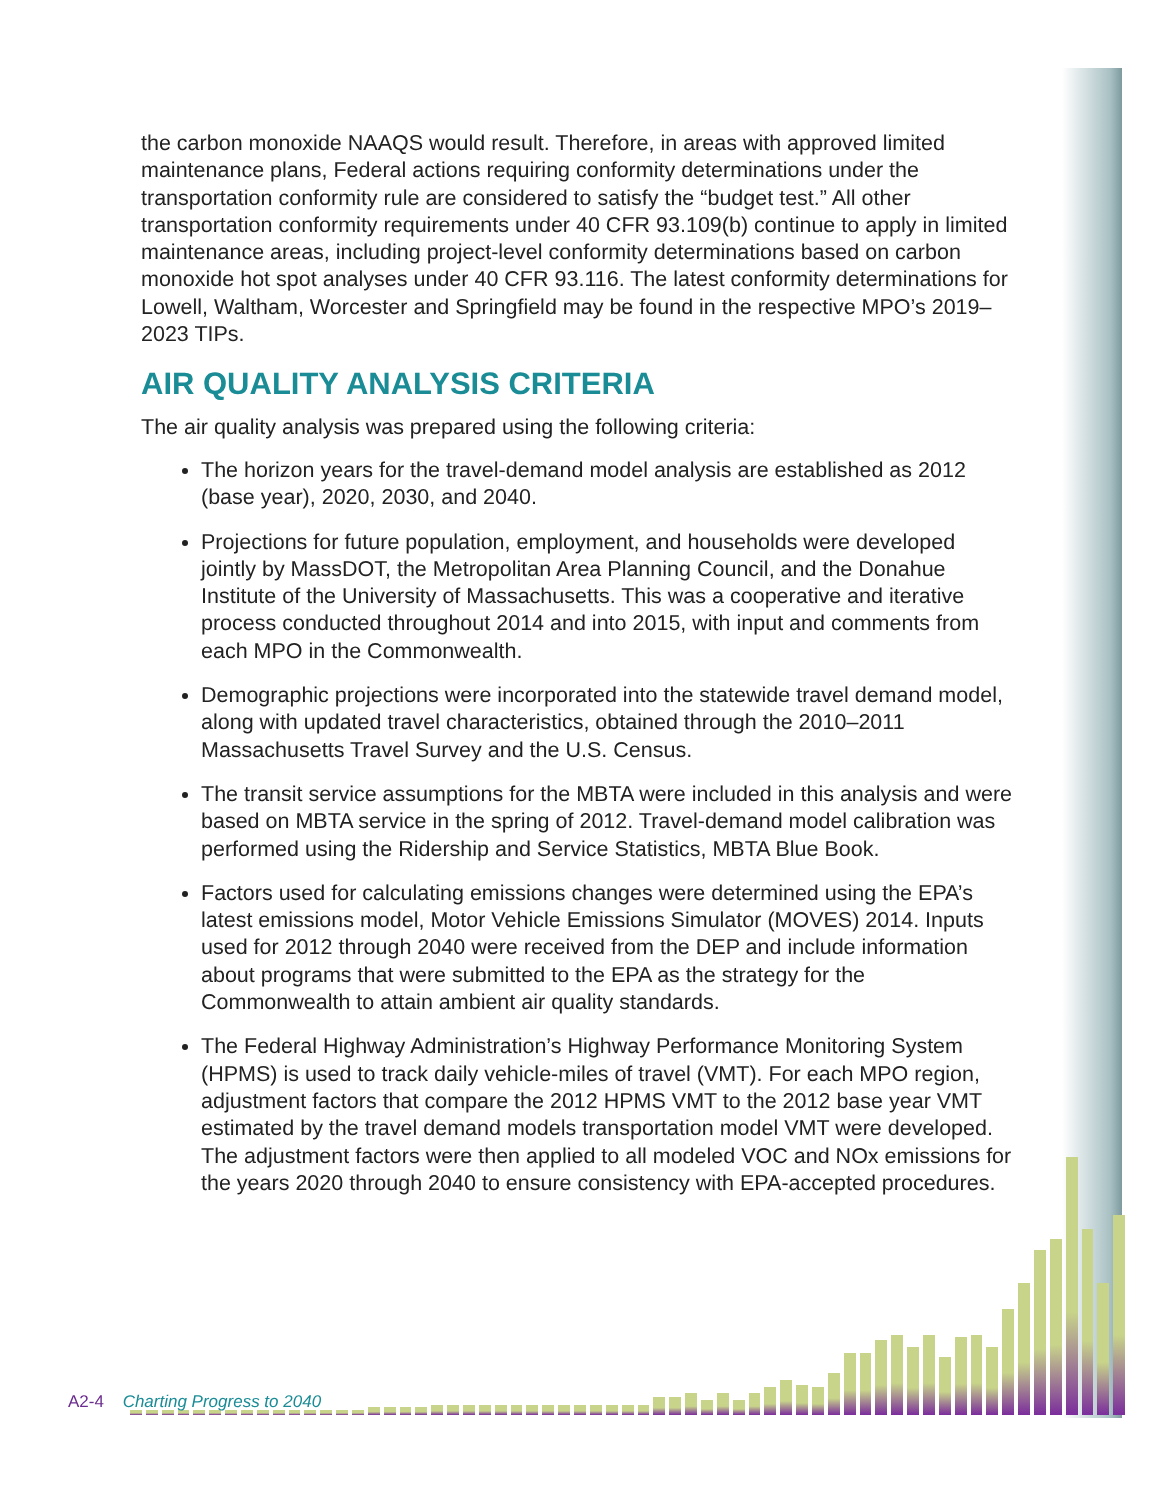the carbon monoxide NAAQS would result. Therefore, in areas with approved limited maintenance plans, Federal actions requiring conformity determinations under the transportation conformity rule are considered to satisfy the “budget test.” All other transportation conformity requirements under 40 CFR 93.109(b) continue to apply in limited maintenance areas, including project-level conformity determinations based on carbon monoxide hot spot analyses under 40 CFR 93.116. The latest conformity determinations for Lowell, Waltham, Worcester and Springfield may be found in the respective MPO’s 2019–2023 TIPs.
AIR QUALITY ANALYSIS CRITERIA
The air quality analysis was prepared using the following criteria:
The horizon years for the travel-demand model analysis are established as 2012 (base year), 2020, 2030, and 2040.
Projections for future population, employment, and households were developed jointly by MassDOT, the Metropolitan Area Planning Council, and the Donahue Institute of the University of Massachusetts. This was a cooperative and iterative process conducted throughout 2014 and into 2015, with input and comments from each MPO in the Commonwealth.
Demographic projections were incorporated into the statewide travel demand model, along with updated travel characteristics, obtained through the 2010–2011 Massachusetts Travel Survey and the U.S. Census.
The transit service assumptions for the MBTA were included in this analysis and were based on MBTA service in the spring of 2012. Travel-demand model calibration was performed using the Ridership and Service Statistics, MBTA Blue Book.
Factors used for calculating emissions changes were determined using the EPA’s latest emissions model, Motor Vehicle Emissions Simulator (MOVES) 2014. Inputs used for 2012 through 2040 were received from the DEP and include information about programs that were submitted to the EPA as the strategy for the Commonwealth to attain ambient air quality standards.
The Federal Highway Administration’s Highway Performance Monitoring System (HPMS) is used to track daily vehicle-miles of travel (VMT). For each MPO region, adjustment factors that compare the 2012 HPMS VMT to the 2012 base year VMT estimated by the travel demand models transportation model VMT were developed. The adjustment factors were then applied to all modeled VOC and NOx emissions for the years 2020 through 2040 to ensure consistency with EPA-accepted procedures.
A2-4 Charting Progress to 2040